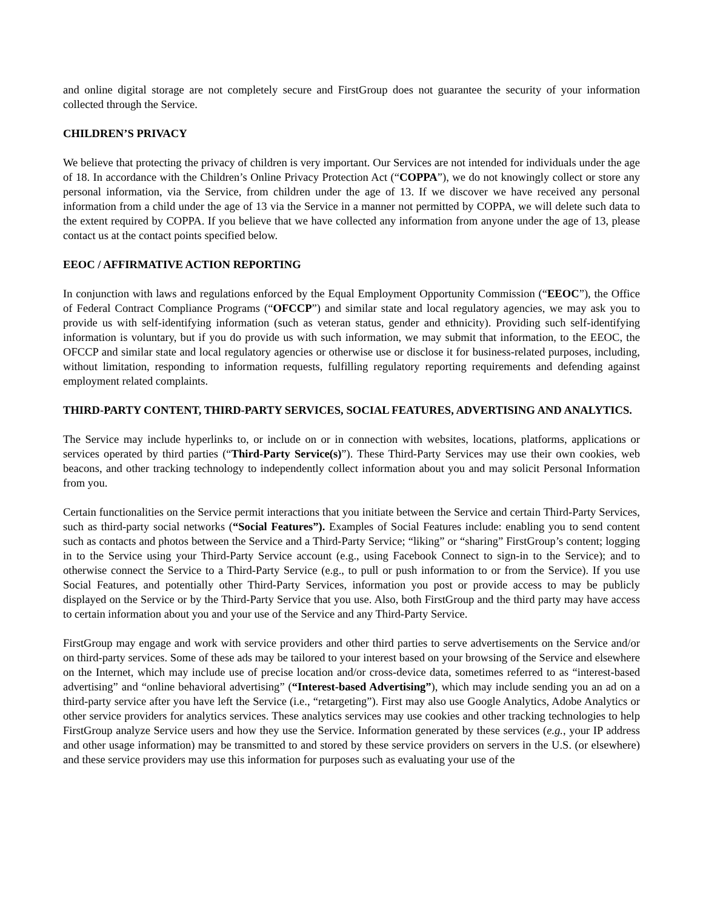and online digital storage are not completely secure and FirstGroup does not guarantee the security of your information collected through the Service.
CHILDREN’S PRIVACY
We believe that protecting the privacy of children is very important. Our Services are not intended for individuals under the age of 18. In accordance with the Children’s Online Privacy Protection Act (“COPPA”), we do not knowingly collect or store any personal information, via the Service, from children under the age of 13. If we discover we have received any personal information from a child under the age of 13 via the Service in a manner not permitted by COPPA, we will delete such data to the extent required by COPPA. If you believe that we have collected any information from anyone under the age of 13, please contact us at the contact points specified below.
EEOC / AFFIRMATIVE ACTION REPORTING
In conjunction with laws and regulations enforced by the Equal Employment Opportunity Commission (“EEOC”), the Office of Federal Contract Compliance Programs (“OFCCP”) and similar state and local regulatory agencies, we may ask you to provide us with self-identifying information (such as veteran status, gender and ethnicity). Providing such self-identifying information is voluntary, but if you do provide us with such information, we may submit that information, to the EEOC, the OFCCP and similar state and local regulatory agencies or otherwise use or disclose it for business-related purposes, including, without limitation, responding to information requests, fulfilling regulatory reporting requirements and defending against employment related complaints.
THIRD-PARTY CONTENT, THIRD-PARTY SERVICES, SOCIAL FEATURES, ADVERTISING AND ANALYTICS.
The Service may include hyperlinks to, or include on or in connection with websites, locations, platforms, applications or services operated by third parties (“Third-Party Service(s)”). These Third-Party Services may use their own cookies, web beacons, and other tracking technology to independently collect information about you and may solicit Personal Information from you.
Certain functionalities on the Service permit interactions that you initiate between the Service and certain Third-Party Services, such as third-party social networks (“Social Features”). Examples of Social Features include: enabling you to send content such as contacts and photos between the Service and a Third-Party Service; “liking” or “sharing” FirstGroup’s content; logging in to the Service using your Third-Party Service account (e.g., using Facebook Connect to sign-in to the Service); and to otherwise connect the Service to a Third-Party Service (e.g., to pull or push information to or from the Service). If you use Social Features, and potentially other Third-Party Services, information you post or provide access to may be publicly displayed on the Service or by the Third-Party Service that you use. Also, both FirstGroup and the third party may have access to certain information about you and your use of the Service and any Third-Party Service.
FirstGroup may engage and work with service providers and other third parties to serve advertisements on the Service and/or on third-party services. Some of these ads may be tailored to your interest based on your browsing of the Service and elsewhere on the Internet, which may include use of precise location and/or cross-device data, sometimes referred to as “interest-based advertising” and “online behavioral advertising” (“Interest-based Advertising”), which may include sending you an ad on a third-party service after you have left the Service (i.e., “retargeting”). First may also use Google Analytics, Adobe Analytics or other service providers for analytics services. These analytics services may use cookies and other tracking technologies to help FirstGroup analyze Service users and how they use the Service. Information generated by these services (e.g., your IP address and other usage information) may be transmitted to and stored by these service providers on servers in the U.S. (or elsewhere) and these service providers may use this information for purposes such as evaluating your use of the